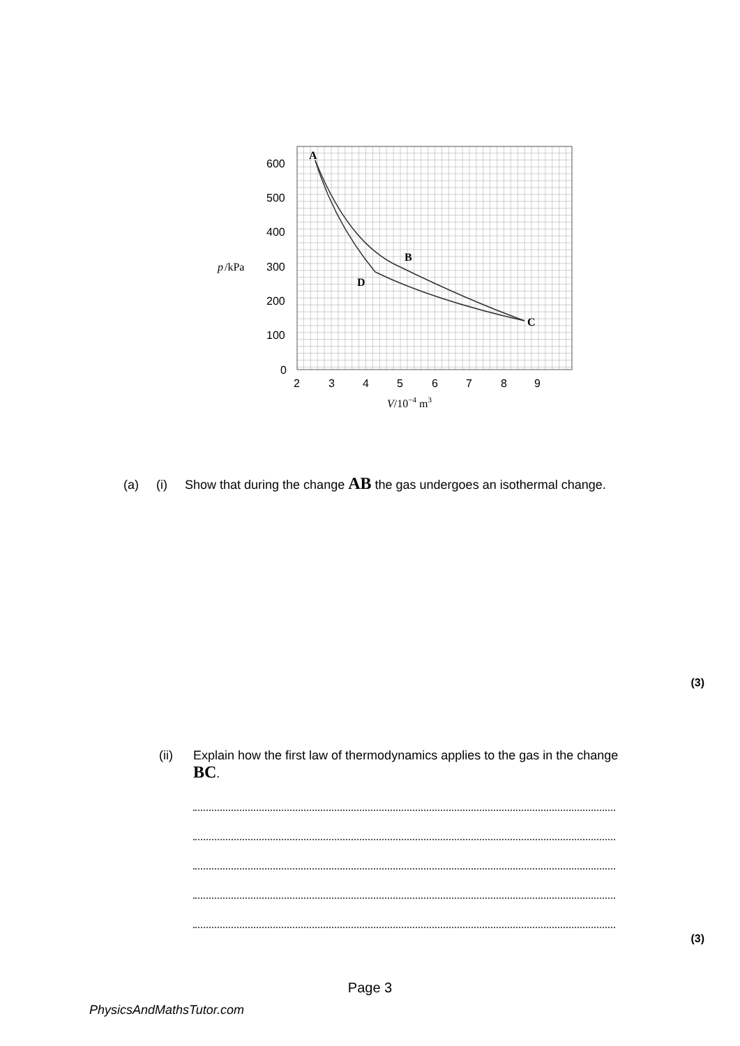A
B
C
D
600
500
400
300
200
100
0
p
/kPa
2
3
4
5
6
7
8
9
V/10−4 m3
(a) (i) Show that during the change AB the gas undergoes an isothermal change.
(3)
(ii) Explain how the first law of thermodynamics applies to the gas in the change
BC.
(3)
Page 3
PhysicsAndMathsTutor.com